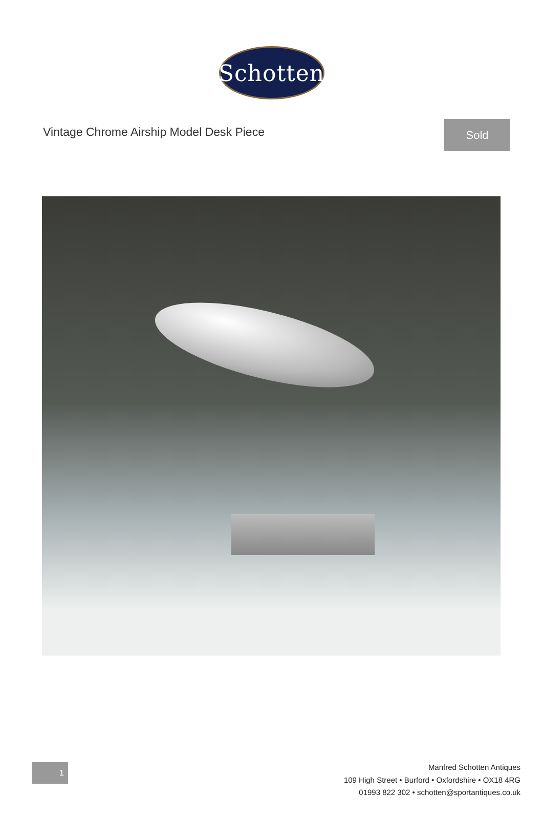Schotten
Vintage Chrome Airship Model Desk Piece
Sold
1
Manfred Schotten Antiques
109 High Street • Burford • Oxfordshire • OX18 4RG
01993 822 302 • schotten@sportantiques.co.uk